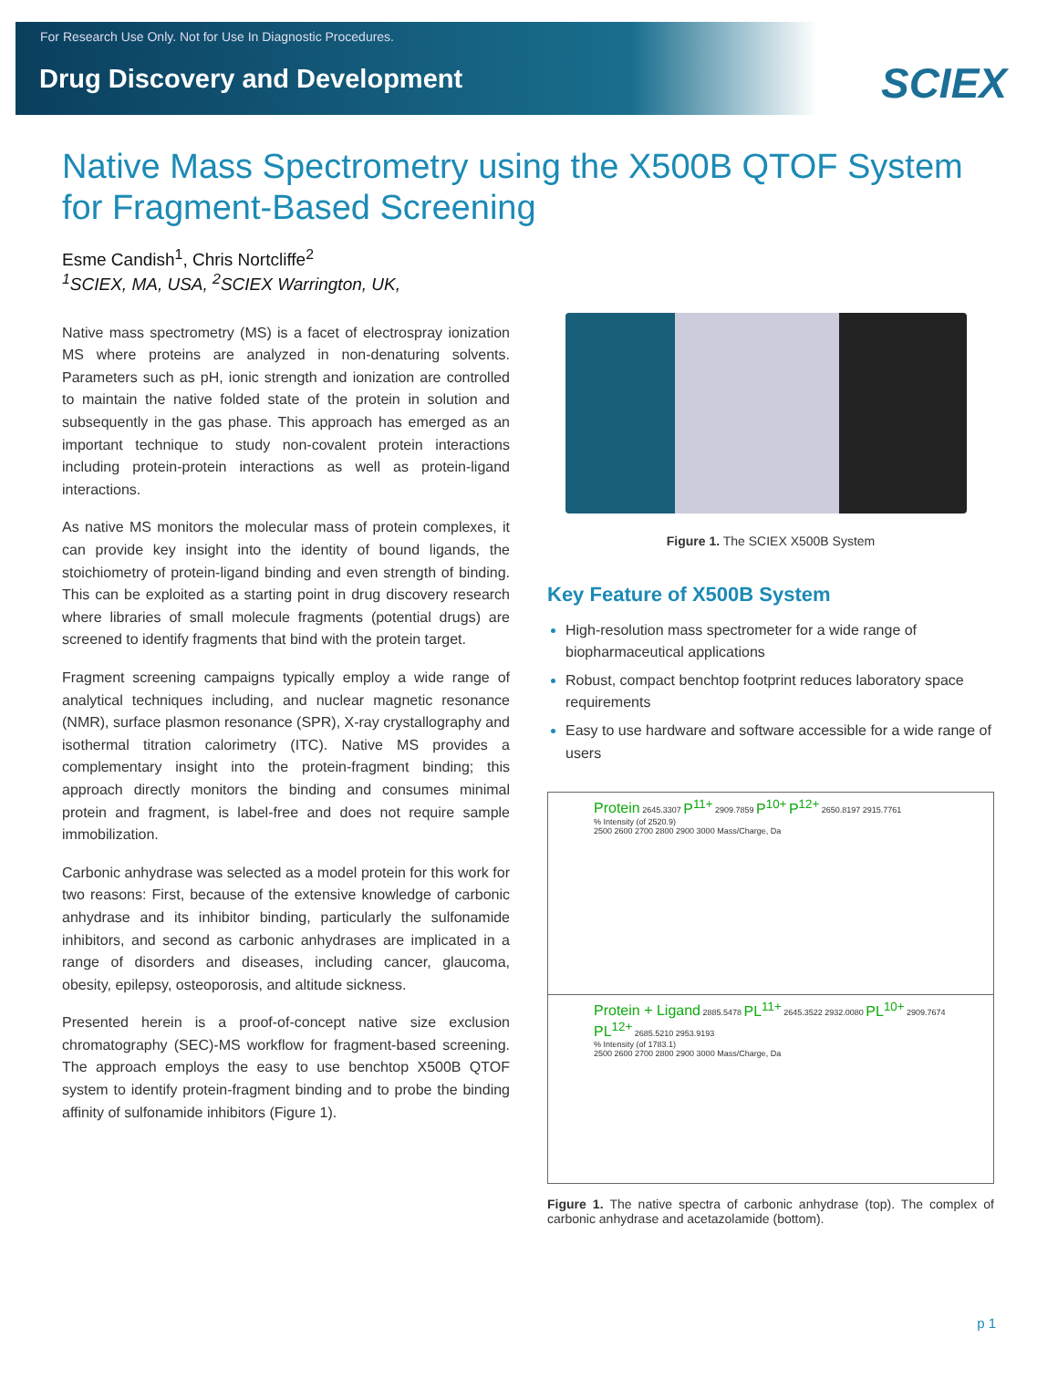For Research Use Only. Not for Use In Diagnostic Procedures.
Drug Discovery and Development
SCIEX
Native Mass Spectrometry using the X500B QTOF System for Fragment-Based Screening
Esme Candish<sup>1</sup>, Chris Nortcliffe<sup>2</sup>
<sup>1</sup> SCIEX, MA, USA, <sup>2</sup>SCIEX Warrington, UK,
Native mass spectrometry (MS) is a facet of electrospray ionization MS where proteins are analyzed in non-denaturing solvents. Parameters such as pH, ionic strength and ionization are controlled to maintain the native folded state of the protein in solution and subsequently in the gas phase. This approach has emerged as an important technique to study non-covalent protein interactions including protein-protein interactions as well as protein-ligand interactions.
As native MS monitors the molecular mass of protein complexes, it can provide key insight into the identity of bound ligands, the stoichiometry of protein-ligand binding and even strength of binding. This can be exploited as a starting point in drug discovery research where libraries of small molecule fragments (potential drugs) are screened to identify fragments that bind with the protein target.
Fragment screening campaigns typically employ a wide range of analytical techniques including, and nuclear magnetic resonance (NMR), surface plasmon resonance (SPR), X-ray crystallography and isothermal titration calorimetry (ITC). Native MS provides a complementary insight into the protein-fragment binding; this approach directly monitors the binding and consumes minimal protein and fragment, is label-free and does not require sample immobilization.
Carbonic anhydrase was selected as a model protein for this work for two reasons: First, because of the extensive knowledge of carbonic anhydrase and its inhibitor binding, particularly the sulfonamide inhibitors, and second as carbonic anhydrases are implicated in a range of disorders and diseases, including cancer, glaucoma, obesity, epilepsy, osteoporosis, and altitude sickness.
Presented herein is a proof-of-concept native size exclusion chromatography (SEC)-MS workflow for fragment-based screening. The approach employs the easy to use benchtop X500B QTOF system to identify protein-fragment binding and to probe the binding affinity of sulfonamide inhibitors (Figure 1).
Figure 1. The SCIEX X500B System
Key Feature of X500B System
High-resolution mass spectrometer for a wide range of biopharmaceutical applications
Robust, compact benchtop footprint reduces laboratory space requirements
Easy to use hardware and software accessible for a wide range of users
Protein 2645.3307 P<sup>11+</sup> 2909.7859 P<sup>10+</sup> P<sup>12+</sup> 2650.8197 2915.7761
% Intensity (of 2520.9)
2500 2600 2700 2800 2900 3000 Mass/Charge, Da
Protein + Ligand 2885.5478 PL<sup>11+</sup> 2645.3522 2932.0080 PL<sup>10+</sup> 2909.7674 PL<sup>12+</sup> 2685.5210 2953.9193
% Intensity (of 1783.1)
2500 2600 2700 2800 2900 3000 Mass/Charge, Da
Figure 1. The native spectra of carbonic anhydrase (top). The complex of carbonic anhydrase and acetazolamide (bottom).
p 1